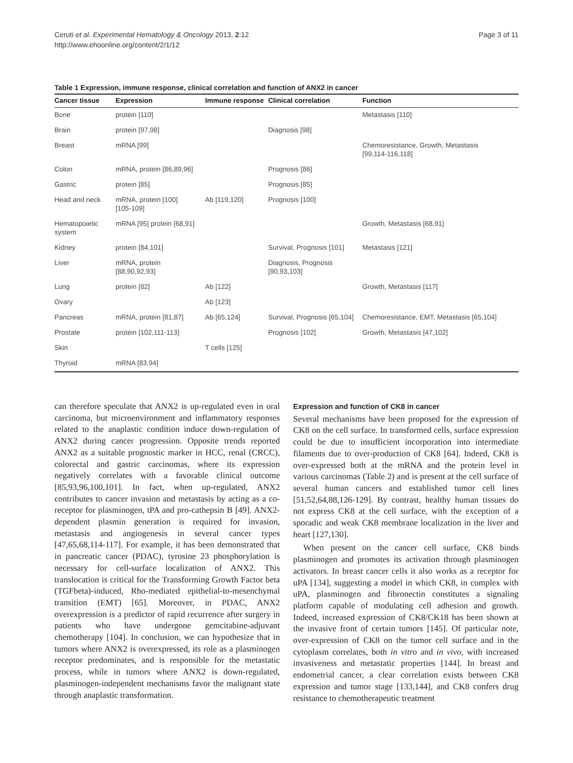Ceruti et al. Experimental Hematology & Oncology 2013, 2:12
http://www.ehoonline.org/content/2/1/12
Page 3 of 11
Table 1 Expression, immune response, clinical correlation and function of ANX2 in cancer
| Cancer tissue | Expression | Immune response | Clinical correlation | Function |
| --- | --- | --- | --- | --- |
| Bone | protein [110] | | | Metastasis [110] |
| Brain | protein [97,98] | | Diagnosis [98] | |
| Breast | mRNA [99] | | | Chemoresistance, Growth, Metastasis [99,114-116,118] |
| Colon | mRNA, protein [86,89,96] | | Prognosis [86] | |
| Gastric | protein [85] | | Prognosis [85] | |
| Head and neck | mRNA, protein [100] [105-109] | Ab [119,120] | Prognosis [100] | |
| Hematopoietic system | mRNA [95] protein [68,91] | | | Growth, Metastasis [68,91] |
| Kidney | protein [84,101] | | Survival, Prognosis [101] | Metastasis [121] |
| Liver | mRNA, protein [88,90,92,93] | | Diagnosis, Prognosis [90,93,103] | |
| Lung | protein [82] | Ab [122] | | Growth, Metastasis [117] |
| Ovary | | Ab [123] | | |
| Pancreas | mRNA, protein [81,87] | Ab [65,124] | Survival, Prognosis [65,104] | Chemoresistance, EMT, Metastasis [65,104] |
| Prostate | protein [102,111-113] | | Prognosis [102] | Growth, Metastasis [47,102] |
| Skin | | T cells [125] | | |
| Thyroid | mRNA [83,94] | | | |
can therefore speculate that ANX2 is up-regulated even in oral carcinoma, but microenvironment and inflammatory responses related to the anaplastic condition induce down-regulation of ANX2 during cancer progression. Opposite trends reported ANX2 as a suitable prognostic marker in HCC, renal (CRCC), colorectal and gastric carcinomas, where its expression negatively correlates with a favorable clinical outcome [85,93,96,100,101]. In fact, when up-regulated, ANX2 contributes to cancer invasion and metastasis by acting as a co-receptor for plasminogen, tPA and pro-cathepsin B [49]. ANX2-dependent plasmin generation is required for invasion, metastasis and angiogenesis in several cancer types [47,65,68,114-117]. For example, it has been demonstrated that in pancreatic cancer (PDAC), tyrosine 23 phosphorylation is necessary for cell-surface localization of ANX2. This translocation is critical for the Transforming Growth Factor beta (TGFbeta)-induced, Rho-mediated epithelial-to-mesenchymal transition (EMT) [65]. Moreover, in PDAC, ANX2 overexpression is a predictor of rapid recurrence after surgery in patients who have undergone gemcitabine-adjuvant chemotherapy [104]. In conclusion, we can hypothesize that in tumors where ANX2 is overexpressed, its role as a plasminogen receptor predominates, and is responsible for the metastatic process, while in tumors where ANX2 is down-regulated, plasminogen-independent mechanisms favor the malignant state through anaplastic transformation.
Expression and function of CK8 in cancer
Several mechanisms have been proposed for the expression of CK8 on the cell surface. In transformed cells, surface expression could be due to insufficient incorporation into intermediate filaments due to over-production of CK8 [64]. Indeed, CK8 is over-expressed both at the mRNA and the protein level in various carcinomas (Table 2) and is present at the cell surface of several human cancers and established tumor cell lines [51,52,64,88,126-129]. By contrast, healthy human tissues do not express CK8 at the cell surface, with the exception of a sporadic and weak CK8 membrane localization in the liver and heart [127,130].
When present on the cancer cell surface, CK8 binds plasminogen and promotes its activation through plasminogen activators. In breast cancer cells it also works as a receptor for uPA [134], suggesting a model in which CK8, in complex with uPA, plasminogen and fibronectin constitutes a signaling platform capable of modulating cell adhesion and growth. Indeed, increased expression of CK8/CK18 has been shown at the invasive front of certain tumors [145]. Of particular note, over-expression of CK8 on the tumor cell surface and in the cytoplasm correlates, both in vitro and in vivo, with increased invasiveness and metastatic properties [144]. In breast and endometrial cancer, a clear correlation exists between CK8 expression and tumor stage [133,144], and CK8 confers drug resistance to chemotherapeutic treatment